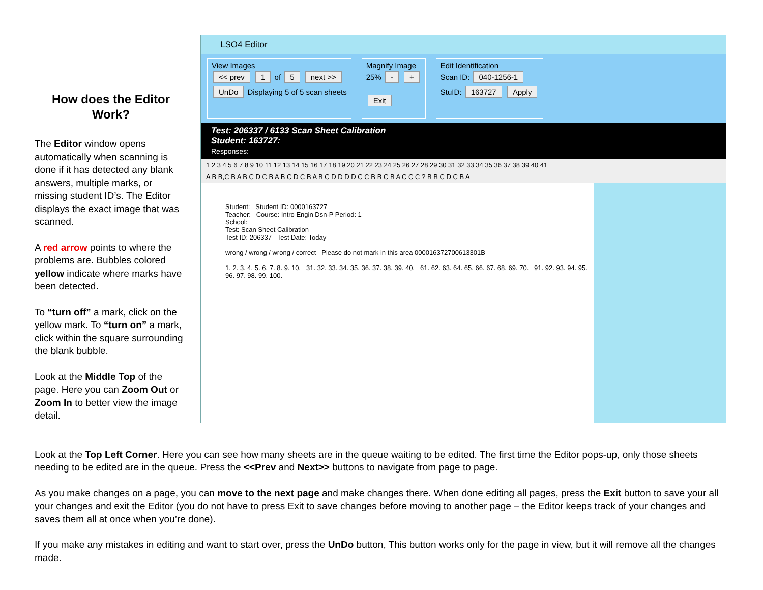How does the Editor Work?
The Editor window opens automatically when scanning is done if it has detected any blank answers, multiple marks, or missing student ID’s. The Editor displays the exact image that was scanned.
A red arrow points to where the problems are. Bubbles colored yellow indicate where marks have been detected.
To “turn off” a mark, click on the yellow mark. To “turn on” a mark, click within the square surrounding the blank bubble.
Look at the Middle Top of the page. Here you can Zoom Out or Zoom In to better view the image detail.
LSO4 Editor
View Images
<< prev 1 of 5 next >>
UnDo Displaying 5 of 5 scan sheets
Magnify Image
25% - +
Exit
Edit Identification
Scan ID: 040-1256-1
StuID: 163727 Apply
Test: 206337 / 6133 Scan Sheet Calibration
Student: 163727:
Responses:
1 2 3 4 5 6 7 8 9 10 11 12 13 14 15 16 17 18 19 20 21 22 23 24 25 26 27 28 29 30 31 32 33 34 35 36 37 38 39 40 41
A B B,C B A B C D C B A B C D C B A B C D D D D C C B B C B A C C C ? B B C D C B A
Student: Student ID: 0000163727
Teacher: Course: Intro Engin Dsn-P Period: 1
School:
Test: Scan Sheet Calibration
Test ID: 206337 Test Date: Today
wrong / wrong / wrong / correct Please do not mark in this area 000016372700613301B
1. 2. 3. 4. 5. 6. 7. 8. 9. 10. 31. 32. 33. 34. 35. 36. 37. 38. 39. 40. 61. 62. 63. 64. 65. 66. 67. 68. 69. 70. 91. 92. 93. 94. 95. 96. 97. 98. 99. 100.
Look at the Top Left Corner. Here you can see how many sheets are in the queue waiting to be edited. The first time the Editor pops-up, only those sheets needing to be edited are in the queue. Press the <<Prev and Next>> buttons to navigate from page to page.
As you make changes on a page, you can move to the next page and make changes there. When done editing all pages, press the Exit button to save your all your changes and exit the Editor (you do not have to press Exit to save changes before moving to another page – the Editor keeps track of your changes and saves them all at once when you’re done).
If you make any mistakes in editing and want to start over, press the UnDo button, This button works only for the page in view, but it will remove all the changes made.